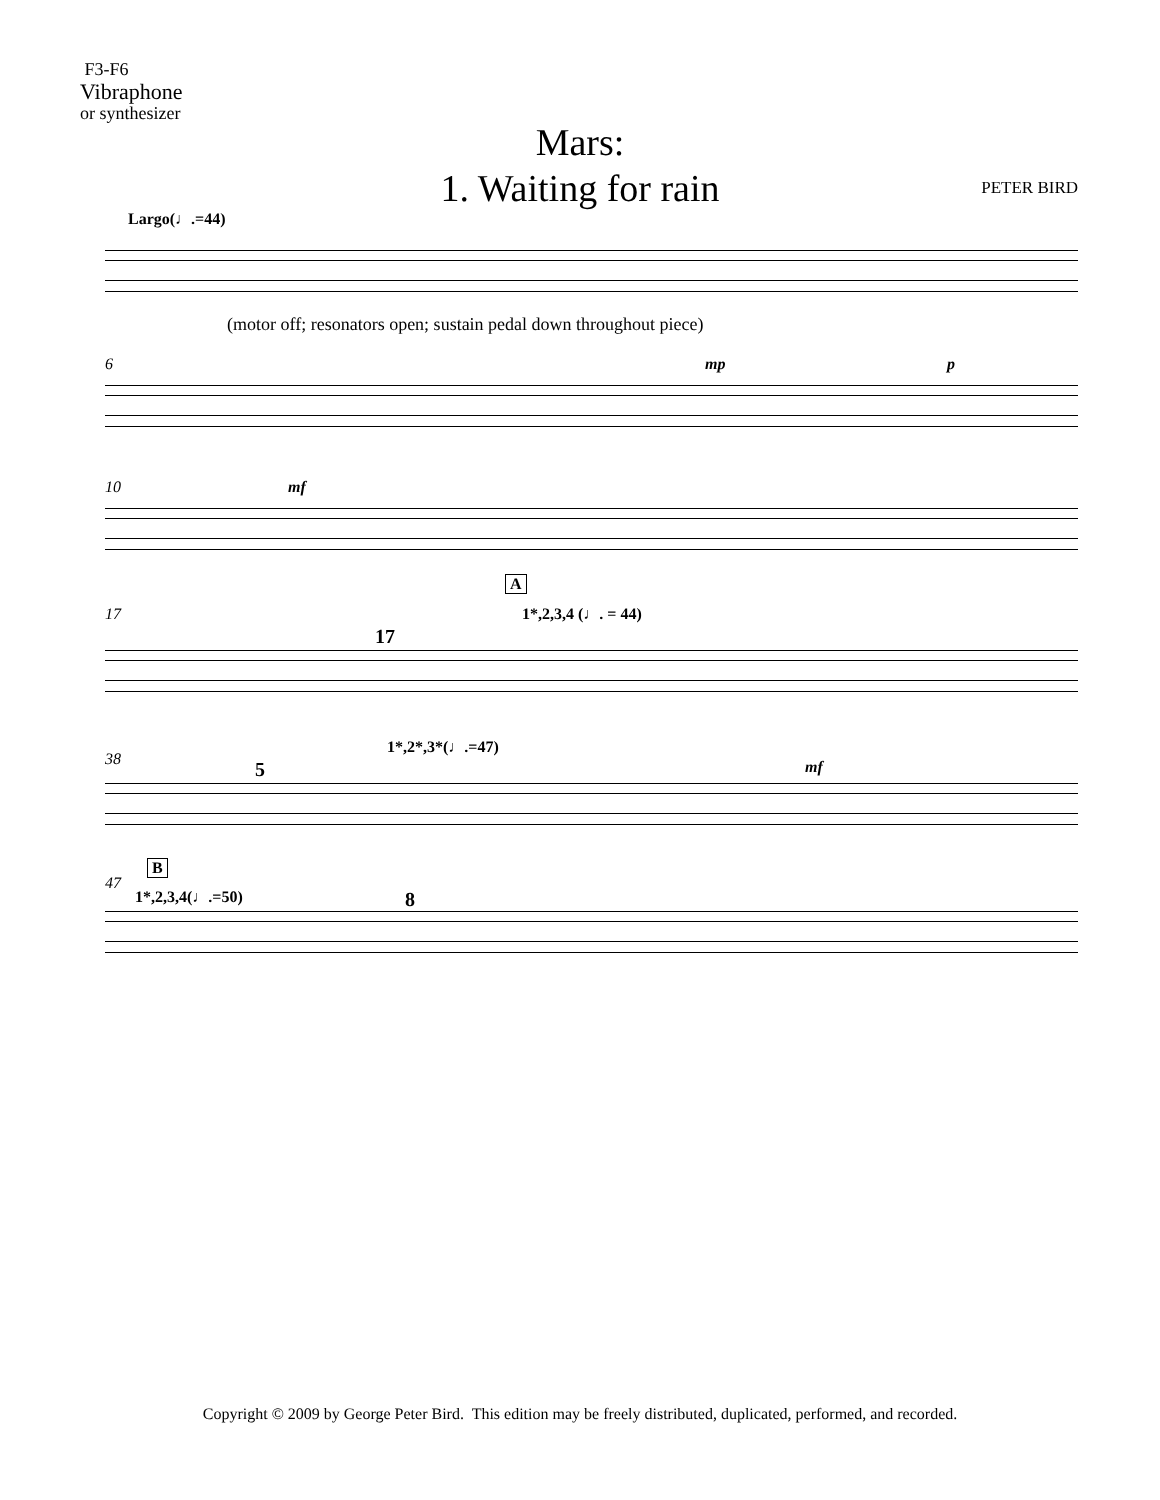F3-F6
Vibraphone
or synthesizer
Mars:
1. Waiting for rain
PETER BIRD
Largo(♩.=44)
(motor off; resonators open; sustain pedal down throughout piece)
6 mp p
10 mf
A
17
17
1*,2,3,4 (♩. = 44)
38 5
1*,2*,3*(♩.=47)
mf
B
47
1*,2,3,4(♩.=50) 8
Copyright © 2009 by George Peter Bird. This edition may be freely distributed, duplicated, performed, and recorded.